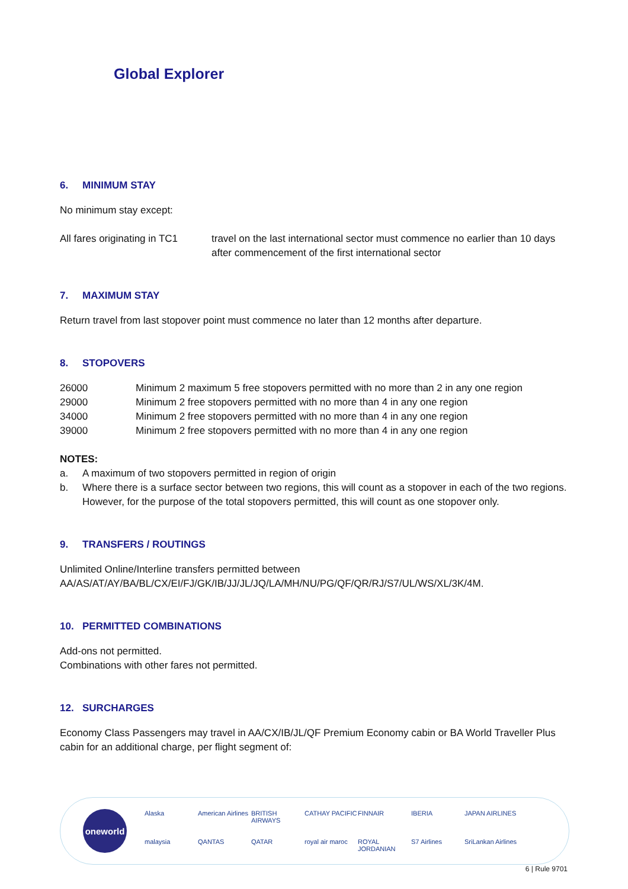Global Explorer
6. MINIMUM STAY
No minimum stay except:
| All fares originating in TC1 | travel on the last international sector must commence no earlier than 10 days after commencement of the first international sector |
7. MAXIMUM STAY
Return travel from last stopover point must commence no later than 12 months after departure.
8. STOPOVERS
| 26000 | Minimum 2 maximum 5 free stopovers permitted with no more than 2 in any one region |
| 29000 | Minimum 2 free stopovers permitted with no more than 4 in any one region |
| 34000 | Minimum 2 free stopovers permitted with no more than 4 in any one region |
| 39000 | Minimum 2 free stopovers permitted with no more than 4 in any one region |
NOTES:
| a. | A maximum of two stopovers permitted in region of origin |
| b. | Where there is a surface sector between two regions, this will count as a stopover in each of the two regions. However, for the purpose of the total stopovers permitted, this will count as one stopover only. |
9. TRANSFERS / ROUTINGS
Unlimited Online/Interline transfers permitted between
AA/AS/AT/AY/BA/BL/CX/EI/FJ/GK/IB/JJ/JL/JQ/LA/MH/NU/PG/QF/QR/RJ/S7/UL/WS/XL/3K/4M.
10. PERMITTED COMBINATIONS
Add-ons not permitted.
Combinations with other fares not permitted.
12. SURCHARGES
Economy Class Passengers may travel in AA/CX/IB/JL/QF Premium Economy cabin or BA World Traveller Plus cabin for an additional charge, per flight segment of:
oneworld
Alaska American Airlines BRITISH AIRWAYS CATHAY PACIFIC FINNAIR IBERIA JAPAN AIRLINES malaysia QANTAS QATAR royal air maroc ROYAL JORDANIAN S7 Airlines SriLankan Airlines
6 | Rule 9701